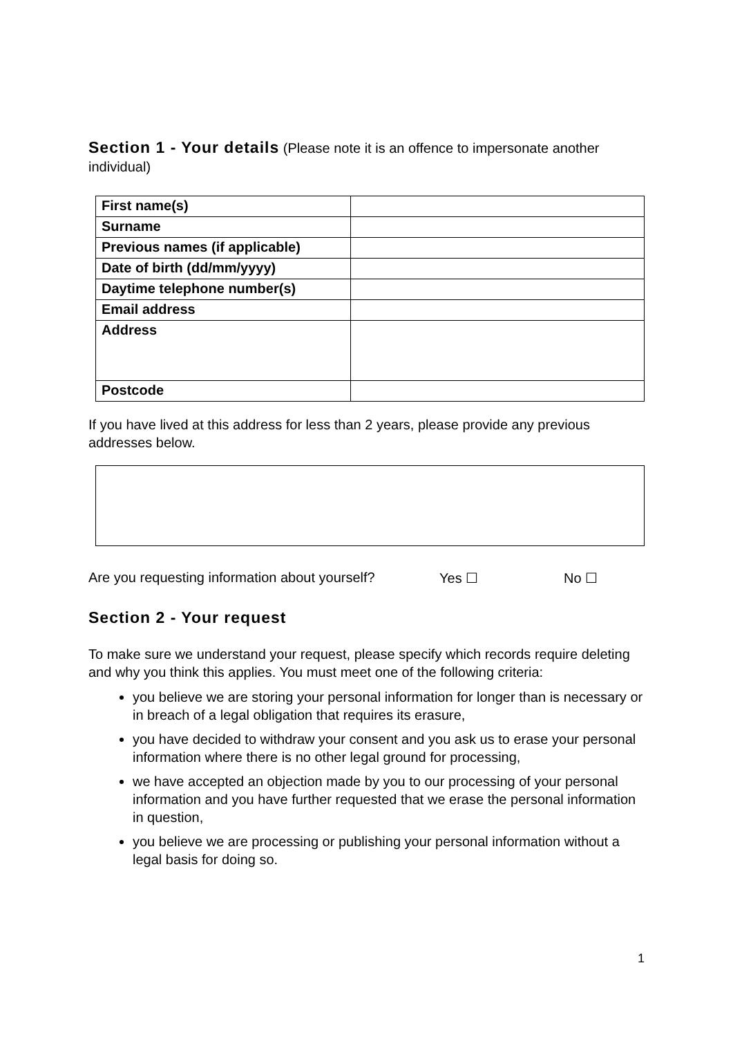Section 1 - Your details (Please note it is an offence to impersonate another individual)
| First name(s) | |
| Surname | |
| Previous names (if applicable) | |
| Date of birth (dd/mm/yyyy) | |
| Daytime telephone number(s) | |
| Email address | |
| Address | |
| Postcode | |
If you have lived at this address for less than 2 years, please provide any previous addresses below.
Are you requesting information about yourself? Yes ☐ No ☐
Section 2 - Your request
To make sure we understand your request, please specify which records require deleting and why you think this applies. You must meet one of the following criteria:
you believe we are storing your personal information for longer than is necessary or in breach of a legal obligation that requires its erasure,
you have decided to withdraw your consent and you ask us to erase your personal information where there is no other legal ground for processing,
we have accepted an objection made by you to our processing of your personal information and you have further requested that we erase the personal information in question,
you believe we are processing or publishing your personal information without a legal basis for doing so.
1